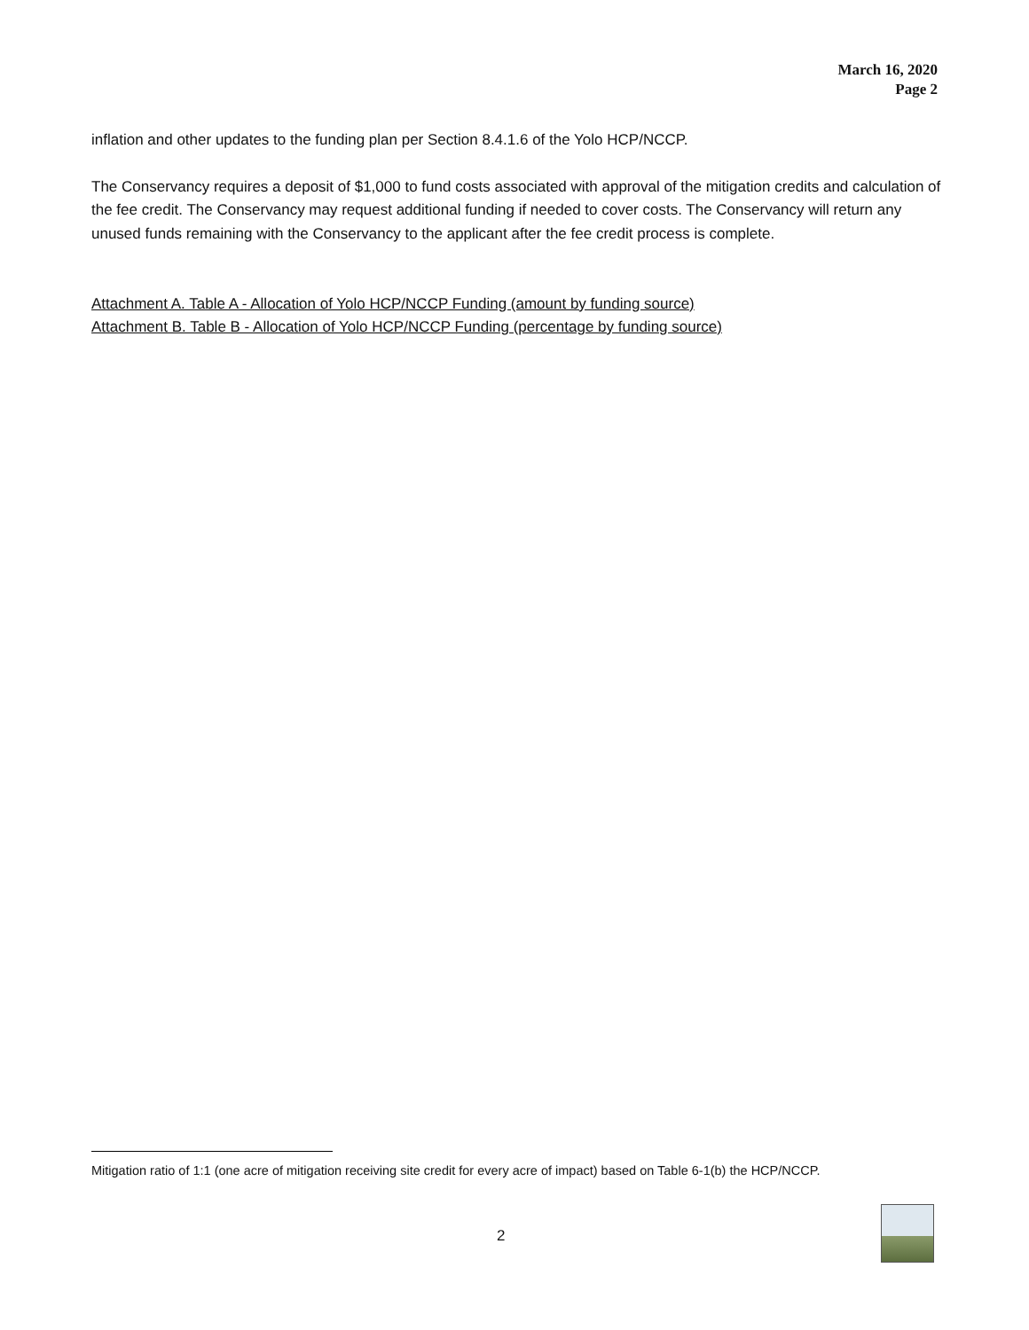March 16, 2020
Page 2
inflation and other updates to the funding plan per Section 8.4.1.6 of the Yolo HCP/NCCP.
The Conservancy requires a deposit of $1,000 to fund costs associated with approval of the mitigation credits and calculation of the fee credit. The Conservancy may request additional funding if needed to cover costs. The Conservancy will return any unused funds remaining with the Conservancy to the applicant after the fee credit process is complete.
Attachment A. Table A - Allocation of Yolo HCP/NCCP Funding (amount by funding source)
Attachment B. Table B - Allocation of Yolo HCP/NCCP Funding (percentage by funding source)
Mitigation ratio of 1:1 (one acre of mitigation receiving site credit for every acre of impact) based on Table 6-1(b) the HCP/NCCP.
2